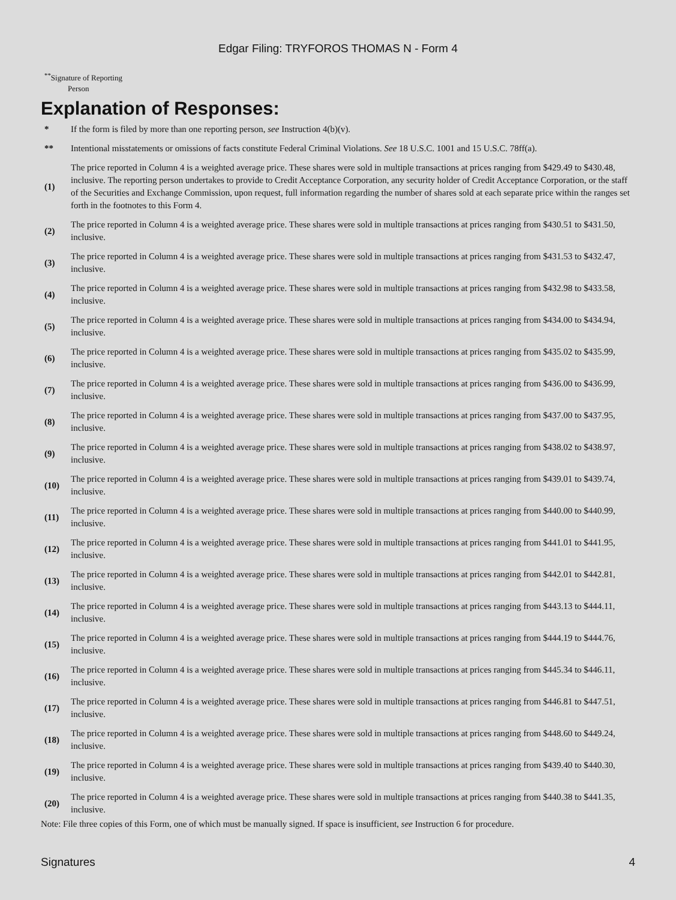Edgar Filing: TRYFOROS THOMAS N - Form 4
<sup>**</sup> Signature of Reporting
Person
Explanation of Responses:
| * | If the form is filed by more than one reporting person, see Instruction 4(b)(v). |
| ** | Intentional misstatements or omissions of facts constitute Federal Criminal Violations. See 18 U.S.C. 1001 and 15 U.S.C. 78ff(a). |
| (1) | The price reported in Column 4 is a weighted average price. These shares were sold in multiple transactions at prices ranging from $429.49 to $430.48, inclusive. The reporting person undertakes to provide to Credit Acceptance Corporation, any security holder of Credit Acceptance Corporation, or the staff of the Securities and Exchange Commission, upon request, full information regarding the number of shares sold at each separate price within the ranges set forth in the footnotes to this Form 4. |
| (2) | The price reported in Column 4 is a weighted average price. These shares were sold in multiple transactions at prices ranging from $430.51 to $431.50, inclusive. |
| (3) | The price reported in Column 4 is a weighted average price. These shares were sold in multiple transactions at prices ranging from $431.53 to $432.47, inclusive. |
| (4) | The price reported in Column 4 is a weighted average price. These shares were sold in multiple transactions at prices ranging from $432.98 to $433.58, inclusive. |
| (5) | The price reported in Column 4 is a weighted average price. These shares were sold in multiple transactions at prices ranging from $434.00 to $434.94, inclusive. |
| (6) | The price reported in Column 4 is a weighted average price. These shares were sold in multiple transactions at prices ranging from $435.02 to $435.99, inclusive. |
| (7) | The price reported in Column 4 is a weighted average price. These shares were sold in multiple transactions at prices ranging from $436.00 to $436.99, inclusive. |
| (8) | The price reported in Column 4 is a weighted average price. These shares were sold in multiple transactions at prices ranging from $437.00 to $437.95, inclusive. |
| (9) | The price reported in Column 4 is a weighted average price. These shares were sold in multiple transactions at prices ranging from $438.02 to $438.97, inclusive. |
| (10) | The price reported in Column 4 is a weighted average price. These shares were sold in multiple transactions at prices ranging from $439.01 to $439.74, inclusive. |
| (11) | The price reported in Column 4 is a weighted average price. These shares were sold in multiple transactions at prices ranging from $440.00 to $440.99, inclusive. |
| (12) | The price reported in Column 4 is a weighted average price. These shares were sold in multiple transactions at prices ranging from $441.01 to $441.95, inclusive. |
| (13) | The price reported in Column 4 is a weighted average price. These shares were sold in multiple transactions at prices ranging from $442.01 to $442.81, inclusive. |
| (14) | The price reported in Column 4 is a weighted average price. These shares were sold in multiple transactions at prices ranging from $443.13 to $444.11, inclusive. |
| (15) | The price reported in Column 4 is a weighted average price. These shares were sold in multiple transactions at prices ranging from $444.19 to $444.76, inclusive. |
| (16) | The price reported in Column 4 is a weighted average price. These shares were sold in multiple transactions at prices ranging from $445.34 to $446.11, inclusive. |
| (17) | The price reported in Column 4 is a weighted average price. These shares were sold in multiple transactions at prices ranging from $446.81 to $447.51, inclusive. |
| (18) | The price reported in Column 4 is a weighted average price. These shares were sold in multiple transactions at prices ranging from $448.60 to $449.24, inclusive. |
| (19) | The price reported in Column 4 is a weighted average price. These shares were sold in multiple transactions at prices ranging from $439.40 to $440.30, inclusive. |
| (20) | The price reported in Column 4 is a weighted average price. These shares were sold in multiple transactions at prices ranging from $440.38 to $441.35, inclusive. |
Note: File three copies of this Form, one of which must be manually signed. If space is insufficient, see Instruction 6 for procedure.
Signatures 4